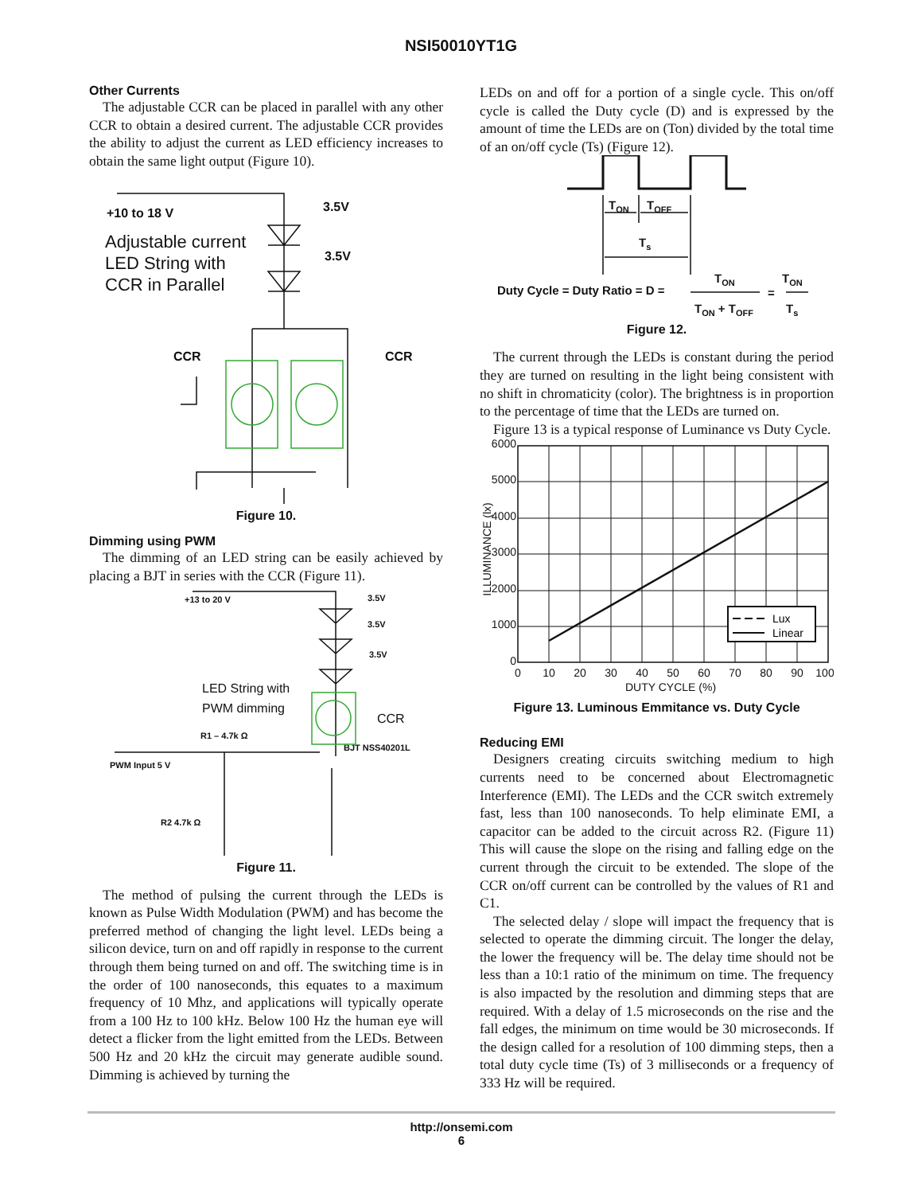NSI50010YT1G
Other Currents
The adjustable CCR can be placed in parallel with any other CCR to obtain a desired current. The adjustable CCR provides the ability to adjust the current as LED efficiency increases to obtain the same light output (Figure 10).
+10 to 18 V
Adjustable current
LED String with
CCR in Parallel
3.5V
3.5V
CCR
CCR
Figure 10.
Dimming using PWM
The dimming of an LED string can be easily achieved by placing a BJT in series with the CCR (Figure 11).
+13 to 20 V
3.5V
3.5V
3.5V
R1 – 4.7k Ω
BJT NSS40201L
PWM Input 5 V
R2 4.7k Ω
LED String with
PWM dimming
CCR
Figure 11.
The method of pulsing the current through the LEDs is known as Pulse Width Modulation (PWM) and has become the preferred method of changing the light level. LEDs being a silicon device, turn on and off rapidly in response to the current through them being turned on and off. The switching time is in the order of 100 nanoseconds, this equates to a maximum frequency of 10 Mhz, and applications will typically operate from a 100 Hz to 100 kHz. Below 100 Hz the human eye will detect a flicker from the light emitted from the LEDs. Between 500 Hz and 20 kHz the circuit may generate audible sound. Dimming is achieved by turning the
LEDs on and off for a portion of a single cycle. This on/off cycle is called the Duty cycle (D) and is expressed by the amount of time the LEDs are on (Ton) divided by the total time of an on/off cycle (Ts) (Figure 12).
TON
TOFF
Ts
Duty Cycle = Duty Ratio = D =
TON
TON + TOFF
=
TON
Ts
Figure 12.
The current through the LEDs is constant during the period they are turned on resulting in the light being consistent with no shift in chromaticity (color). The brightness is in proportion to the percentage of time that the LEDs are turned on.
Figure 13 is a typical response of Luminance vs Duty Cycle.
Lux
Linear
6000
5000
4000
3000
2000
1000
0
0
10
20
30
40
50
60
70
80
90
100
DUTY CYCLE (%)
ILLUMINANCE (lx)
Figure 13. Luminous Emmitance vs. Duty Cycle
Reducing EMI
Designers creating circuits switching medium to high currents need to be concerned about Electromagnetic Interference (EMI). The LEDs and the CCR switch extremely fast, less than 100 nanoseconds. To help eliminate EMI, a capacitor can be added to the circuit across R2. (Figure 11) This will cause the slope on the rising and falling edge on the current through the circuit to be extended. The slope of the CCR on/off current can be controlled by the values of R1 and C1.
The selected delay / slope will impact the frequency that is selected to operate the dimming circuit. The longer the delay, the lower the frequency will be. The delay time should not be less than a 10:1 ratio of the minimum on time. The frequency is also impacted by the resolution and dimming steps that are required. With a delay of 1.5 microseconds on the rise and the fall edges, the minimum on time would be 30 microseconds. If the design called for a resolution of 100 dimming steps, then a total duty cycle time (Ts) of 3 milliseconds or a frequency of 333 Hz will be required.
http://onsemi.com
6